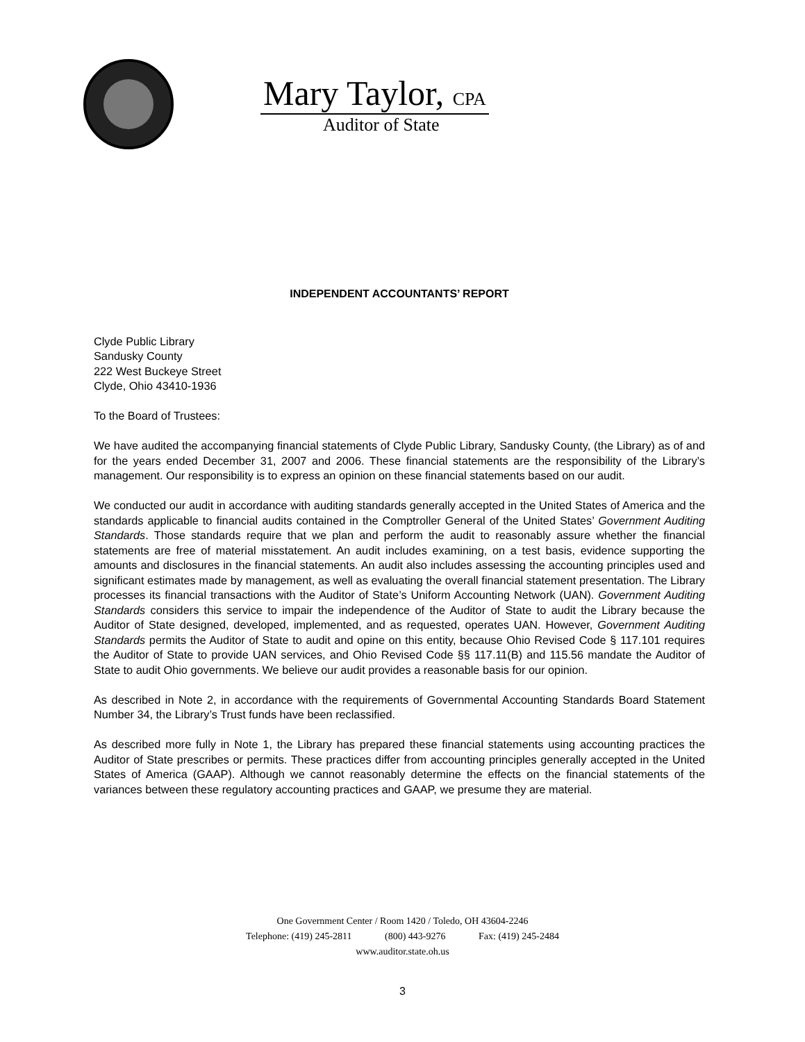Mary Taylor, CPA
Auditor of State
INDEPENDENT ACCOUNTANTS’ REPORT
Clyde Public Library
Sandusky County
222 West Buckeye Street
Clyde, Ohio 43410-1936
To the Board of Trustees:
We have audited the accompanying financial statements of Clyde Public Library, Sandusky County, (the Library) as of and for the years ended December 31, 2007 and 2006. These financial statements are the responsibility of the Library’s management. Our responsibility is to express an opinion on these financial statements based on our audit.
We conducted our audit in accordance with auditing standards generally accepted in the United States of America and the standards applicable to financial audits contained in the Comptroller General of the United States’ Government Auditing Standards. Those standards require that we plan and perform the audit to reasonably assure whether the financial statements are free of material misstatement. An audit includes examining, on a test basis, evidence supporting the amounts and disclosures in the financial statements. An audit also includes assessing the accounting principles used and significant estimates made by management, as well as evaluating the overall financial statement presentation. The Library processes its financial transactions with the Auditor of State’s Uniform Accounting Network (UAN). Government Auditing Standards considers this service to impair the independence of the Auditor of State to audit the Library because the Auditor of State designed, developed, implemented, and as requested, operates UAN. However, Government Auditing Standards permits the Auditor of State to audit and opine on this entity, because Ohio Revised Code § 117.101 requires the Auditor of State to provide UAN services, and Ohio Revised Code §§ 117.11(B) and 115.56 mandate the Auditor of State to audit Ohio governments. We believe our audit provides a reasonable basis for our opinion.
As described in Note 2, in accordance with the requirements of Governmental Accounting Standards Board Statement Number 34, the Library’s Trust funds have been reclassified.
As described more fully in Note 1, the Library has prepared these financial statements using accounting practices the Auditor of State prescribes or permits. These practices differ from accounting principles generally accepted in the United States of America (GAAP). Although we cannot reasonably determine the effects on the financial statements of the variances between these regulatory accounting practices and GAAP, we presume they are material.
One Government Center / Room 1420 / Toledo, OH 43604-2246
Telephone: (419) 245-2811 (800) 443-9276 Fax: (419) 245-2484
www.auditor.state.oh.us
3